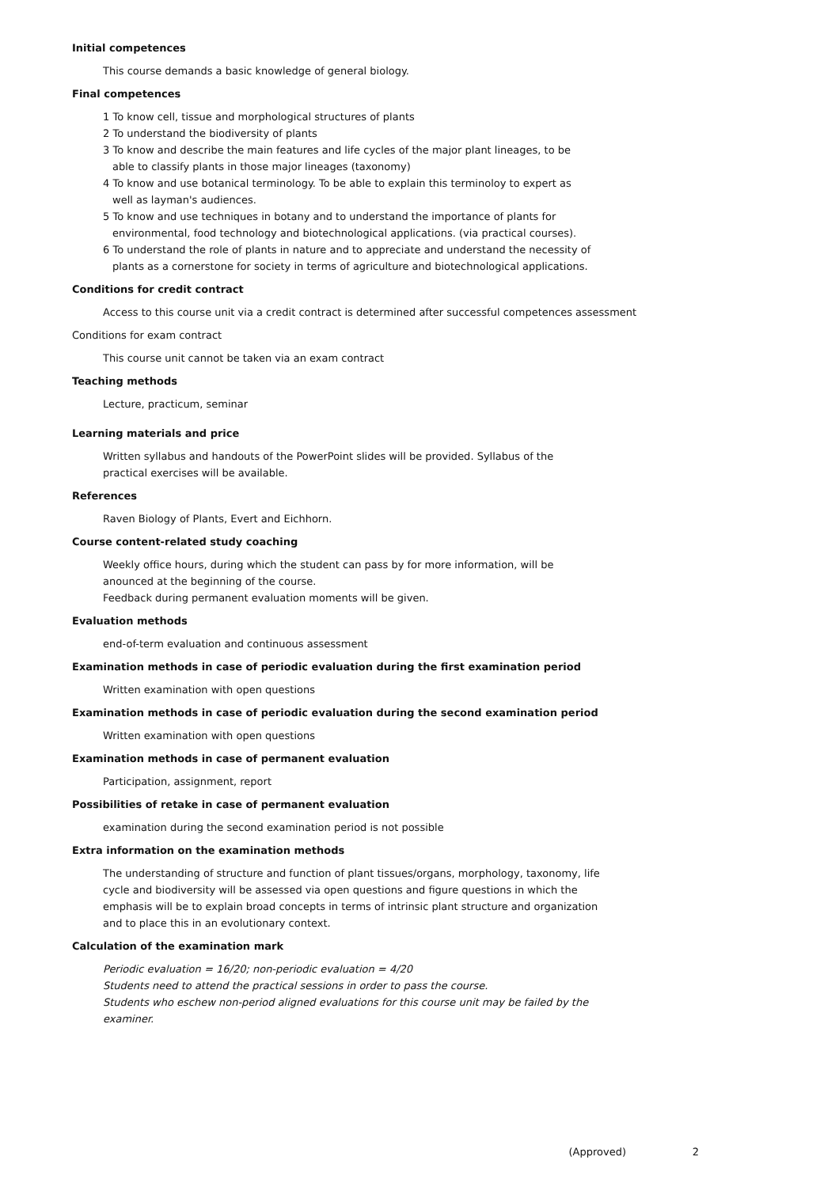Initial competences
This course demands a basic knowledge of general biology.
Final competences
1 To know cell, tissue and morphological structures of plants
2 To understand the biodiversity of plants
3 To know and describe the main features and life cycles of the major plant lineages, to be
able to classify plants in those major lineages (taxonomy)
4 To know and use botanical terminology. To be able to explain this terminoloy to expert as
well as layman's audiences.
5 To know and use techniques in botany and to understand the importance of plants for
environmental, food technology and biotechnological applications. (via practical courses).
6 To understand the role of plants in nature and to appreciate and understand the necessity of
plants as a cornerstone for society in terms of agriculture and biotechnological applications.
Conditions for credit contract
Access to this course unit via a credit contract is determined after successful competences assessment
Conditions for exam contract
This course unit cannot be taken via an exam contract
Teaching methods
Lecture, practicum, seminar
Learning materials and price
Written syllabus and handouts of the PowerPoint slides will be provided. Syllabus of the
practical exercises will be available.
References
Raven Biology of Plants, Evert and Eichhorn.
Course content-related study coaching
Weekly office hours, during which the student can pass by for more information, will be
anounced at the beginning of the course.
Feedback during permanent evaluation moments will be given.
Evaluation methods
end-of-term evaluation and continuous assessment
Examination methods in case of periodic evaluation during the first examination period
Written examination with open questions
Examination methods in case of periodic evaluation during the second examination period
Written examination with open questions
Examination methods in case of permanent evaluation
Participation, assignment, report
Possibilities of retake in case of permanent evaluation
examination during the second examination period is not possible
Extra information on the examination methods
The understanding of structure and function of plant tissues/organs, morphology, taxonomy, life
cycle and biodiversity will be assessed via open questions and figure questions in which the
emphasis will be to explain broad concepts in terms of intrinsic plant structure and organization
and to place this in an evolutionary context.
Calculation of the examination mark
Periodic evaluation = 16/20; non-periodic evaluation = 4/20
Students need to attend the practical sessions in order to pass the course.
Students who eschew non-period aligned evaluations for this course unit may be failed by the
examiner.
(Approved) 2